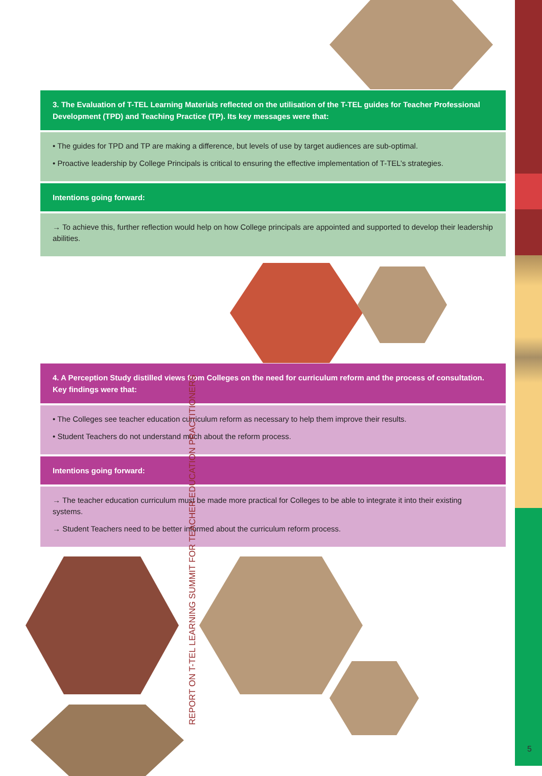3. The Evaluation of T-TEL Learning Materials reflected on the utilisation of the T-TEL guides for Teacher Professional Development (TPD) and Teaching Practice (TP). Its key messages were that:
• The guides for TPD and TP are making a difference, but levels of use by target audiences are sub-optimal.
• Proactive leadership by College Principals is critical to ensuring the effective implementation of T-TEL’s strategies.
Intentions going forward:
→ To achieve this, further reflection would help on how College principals are appointed and supported to develop their leadership abilities.
4. A Perception Study distilled views from Colleges on the need for curriculum reform and the process of consultation. Key findings were that:
• The Colleges see teacher education curriculum reform as necessary to help them improve their results.
• Student Teachers do not understand much about the reform process.
Intentions going forward:
→ The teacher education curriculum must be made more practical for Colleges to be able to integrate it into their existing systems.
→ Student Teachers need to be better informed about the curriculum reform process.
REPORT ON T-TEL LEARNING SUMMIT FOR TEACHER EDUCATION PRACTITIONERS
5